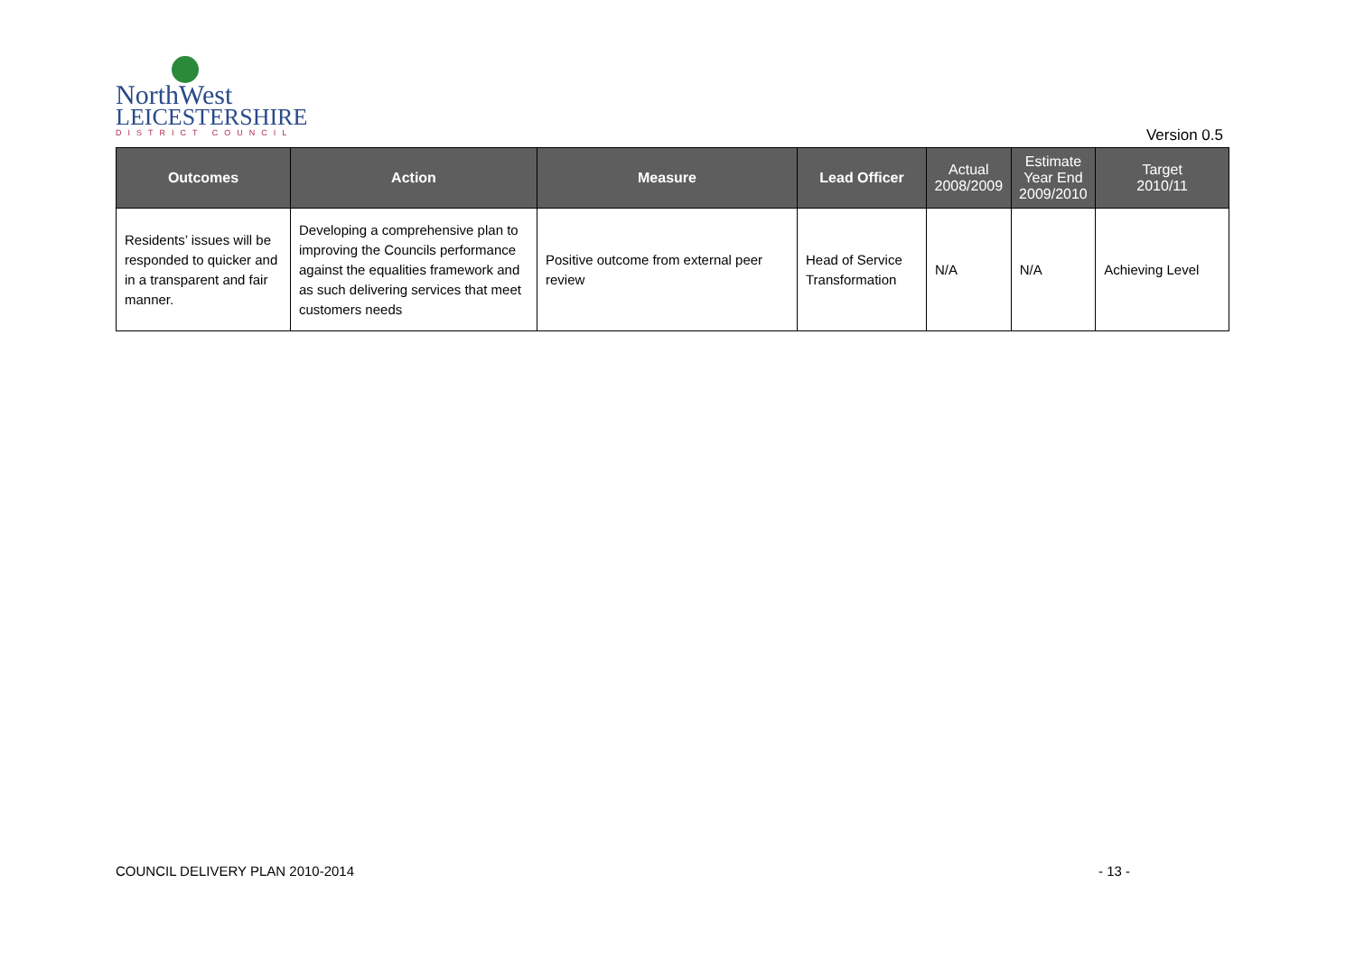NorthWest
LEICESTERSHIRE
DISTRICT COUNCIL
Version 0.5
| Outcomes | Action | Measure | Lead Officer | Actual 2008/2009 | Estimate Year End 2009/2010 | Target 2010/11 |
| --- | --- | --- | --- | --- | --- | --- |
| Residents’ issues will be responded to quicker and in a transparent and fair manner. | Developing a comprehensive plan to improving the Councils performance against the equalities framework and as such delivering services that meet customers needs | Positive outcome from external peer review | Head of Service Transformation | N/A | N/A | Achieving Level |
COUNCIL DELIVERY PLAN 2010-2014
- 13 -